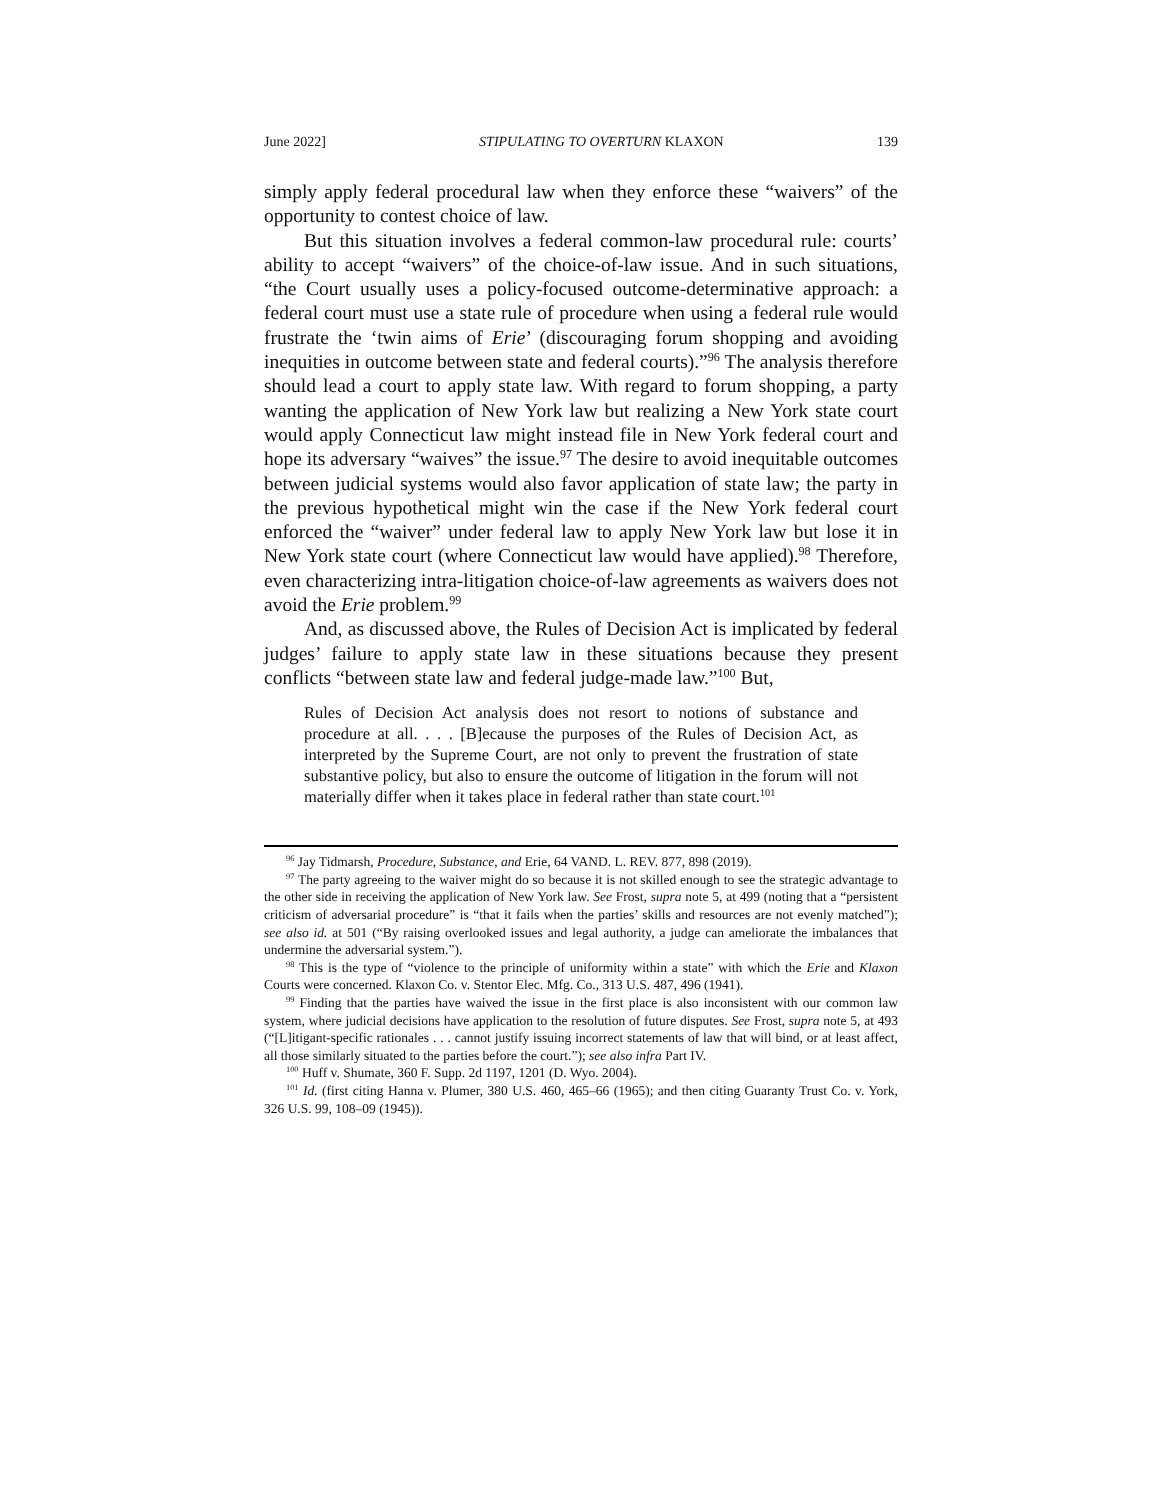June 2022] STIPULATING TO OVERTURN KLAXON 139
simply apply federal procedural law when they enforce these “waivers” of the opportunity to contest choice of law.
But this situation involves a federal common-law procedural rule: courts’ ability to accept “waivers” of the choice-of-law issue. And in such situations, “the Court usually uses a policy-focused outcome-determinative approach: a federal court must use a state rule of procedure when using a federal rule would frustrate the ‘twin aims of Erie’ (discouraging forum shopping and avoiding inequities in outcome between state and federal courts).”<sup>96</sup> The analysis therefore should lead a court to apply state law. With regard to forum shopping, a party wanting the application of New York law but realizing a New York state court would apply Connecticut law might instead file in New York federal court and hope its adversary “waives” the issue.<sup>97</sup> The desire to avoid inequitable outcomes between judicial systems would also favor application of state law; the party in the previous hypothetical might win the case if the New York federal court enforced the “waiver” under federal law to apply New York law but lose it in New York state court (where Connecticut law would have applied).<sup>98</sup> Therefore, even characterizing intra-litigation choice-of-law agreements as waivers does not avoid the Erie problem.<sup>99</sup>
And, as discussed above, the Rules of Decision Act is implicated by federal judges’ failure to apply state law in these situations because they present conflicts “between state law and federal judge-made law.”<sup>100</sup> But,
Rules of Decision Act analysis does not resort to notions of substance and procedure at all. . . . [B]ecause the purposes of the Rules of Decision Act, as interpreted by the Supreme Court, are not only to prevent the frustration of state substantive policy, but also to ensure the outcome of litigation in the forum will not materially differ when it takes place in federal rather than state court.<sup>101</sup>
<sup>96</sup> Jay Tidmarsh, Procedure, Substance, and Erie, 64 VAND. L. REV. 877, 898 (2019).
<sup>97</sup> The party agreeing to the waiver might do so because it is not skilled enough to see the strategic advantage to the other side in receiving the application of New York law. See Frost, supra note 5, at 499 (noting that a “persistent criticism of adversarial procedure” is “that it fails when the parties’ skills and resources are not evenly matched”); see also id. at 501 (“By raising overlooked issues and legal authority, a judge can ameliorate the imbalances that undermine the adversarial system.”).
<sup>98</sup> This is the type of “violence to the principle of uniformity within a state” with which the Erie and Klaxon Courts were concerned. Klaxon Co. v. Stentor Elec. Mfg. Co., 313 U.S. 487, 496 (1941).
<sup>99</sup> Finding that the parties have waived the issue in the first place is also inconsistent with our common law system, where judicial decisions have application to the resolution of future disputes. See Frost, supra note 5, at 493 (“[L]itigant-specific rationales . . . cannot justify issuing incorrect statements of law that will bind, or at least affect, all those similarly situated to the parties before the court.”); see also infra Part IV.
<sup>100</sup> Huff v. Shumate, 360 F. Supp. 2d 1197, 1201 (D. Wyo. 2004).
<sup>101</sup> Id. (first citing Hanna v. Plumer, 380 U.S. 460, 465–66 (1965); and then citing Guaranty Trust Co. v. York, 326 U.S. 99, 108–09 (1945)).